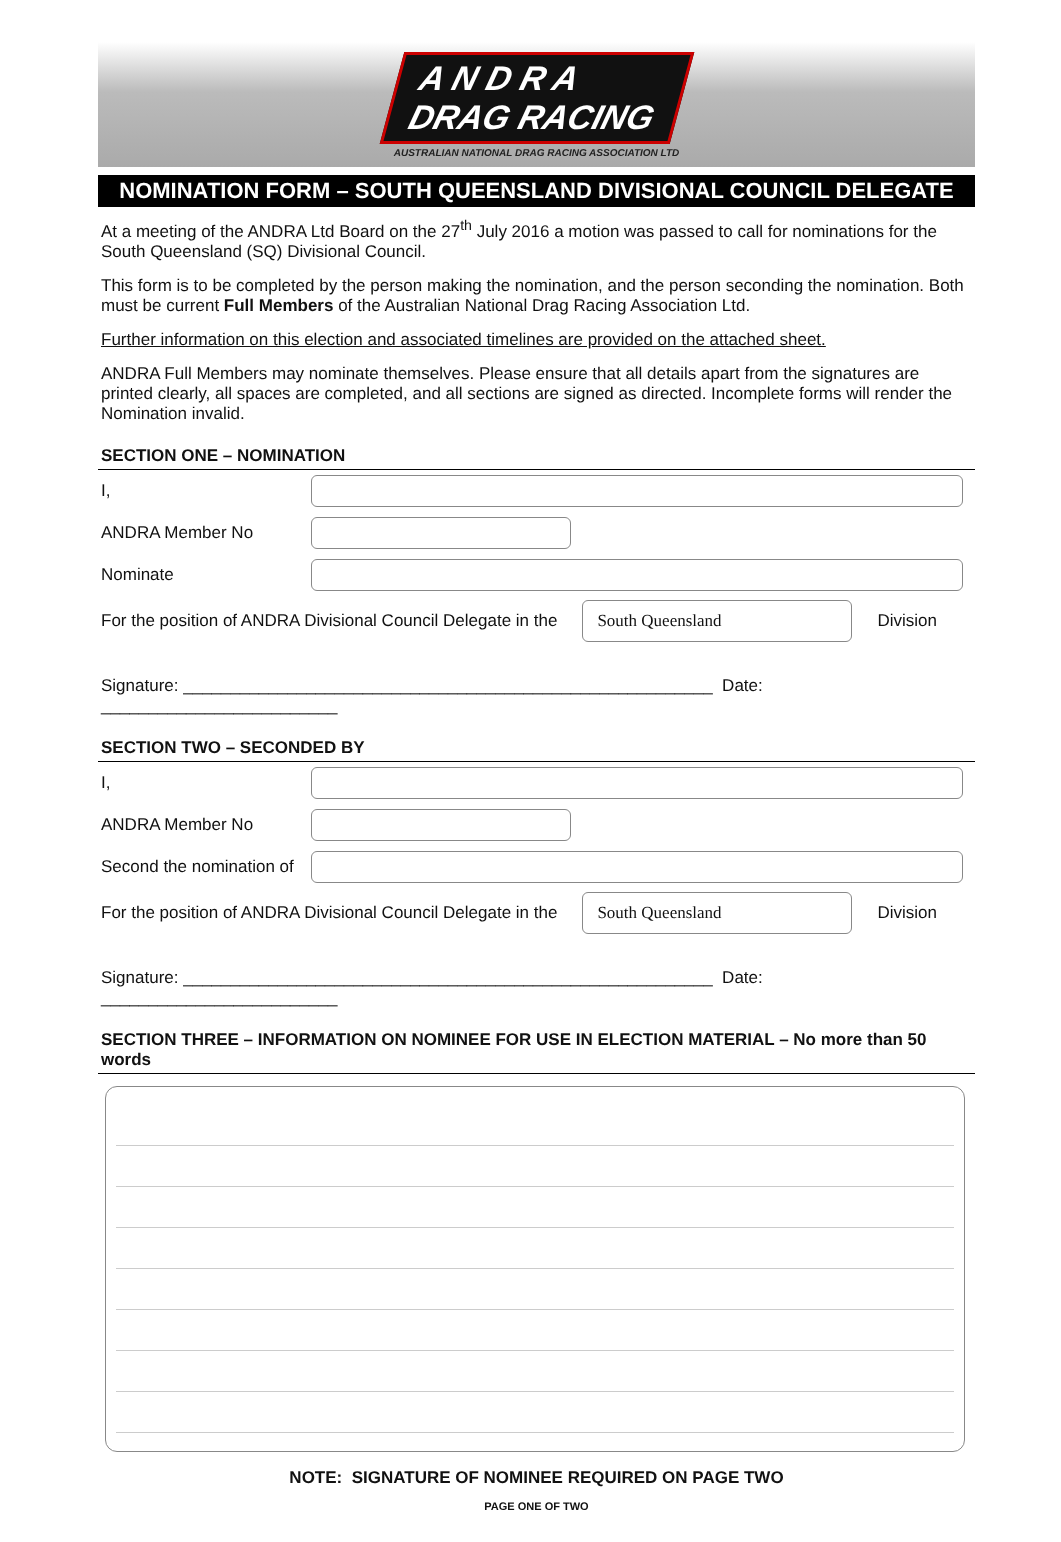A N D R A
DRAG RACING
AUSTRALIAN NATIONAL DRAG RACING ASSOCIATION LTD
NOMINATION FORM – SOUTH QUEENSLAND DIVISIONAL COUNCIL DELEGATE
At a meeting of the ANDRA Ltd Board on the 27<sup>th</sup> July 2016 a motion was passed to call for nominations for the South Queensland (SQ) Divisional Council.
This form is to be completed by the person making the nomination, and the person seconding the nomination. Both must be current Full Members of the Australian National Drag Racing Association Ltd.
Further information on this election and associated timelines are provided on the attached sheet.
ANDRA Full Members may nominate themselves. Please ensure that all details apart from the signatures are printed clearly, all spaces are completed, and all sections are signed as directed. Incomplete forms will render the Nomination invalid.
SECTION ONE – NOMINATION
I,
ANDRA Member No
Nominate
For the position of ANDRA Divisional Council Delegate in the South Queensland Division
Signature: ________________________________________________________ Date: _________________________
SECTION TWO – SECONDED BY
I,
ANDRA Member No
Second the nomination of
For the position of ANDRA Divisional Council Delegate in the South Queensland Division
Signature: ________________________________________________________ Date: _________________________
SECTION THREE – INFORMATION ON NOMINEE FOR USE IN ELECTION MATERIAL – No more than 50 words
NOTE: SIGNATURE OF NOMINEE REQUIRED ON PAGE TWO
PAGE ONE OF TWO